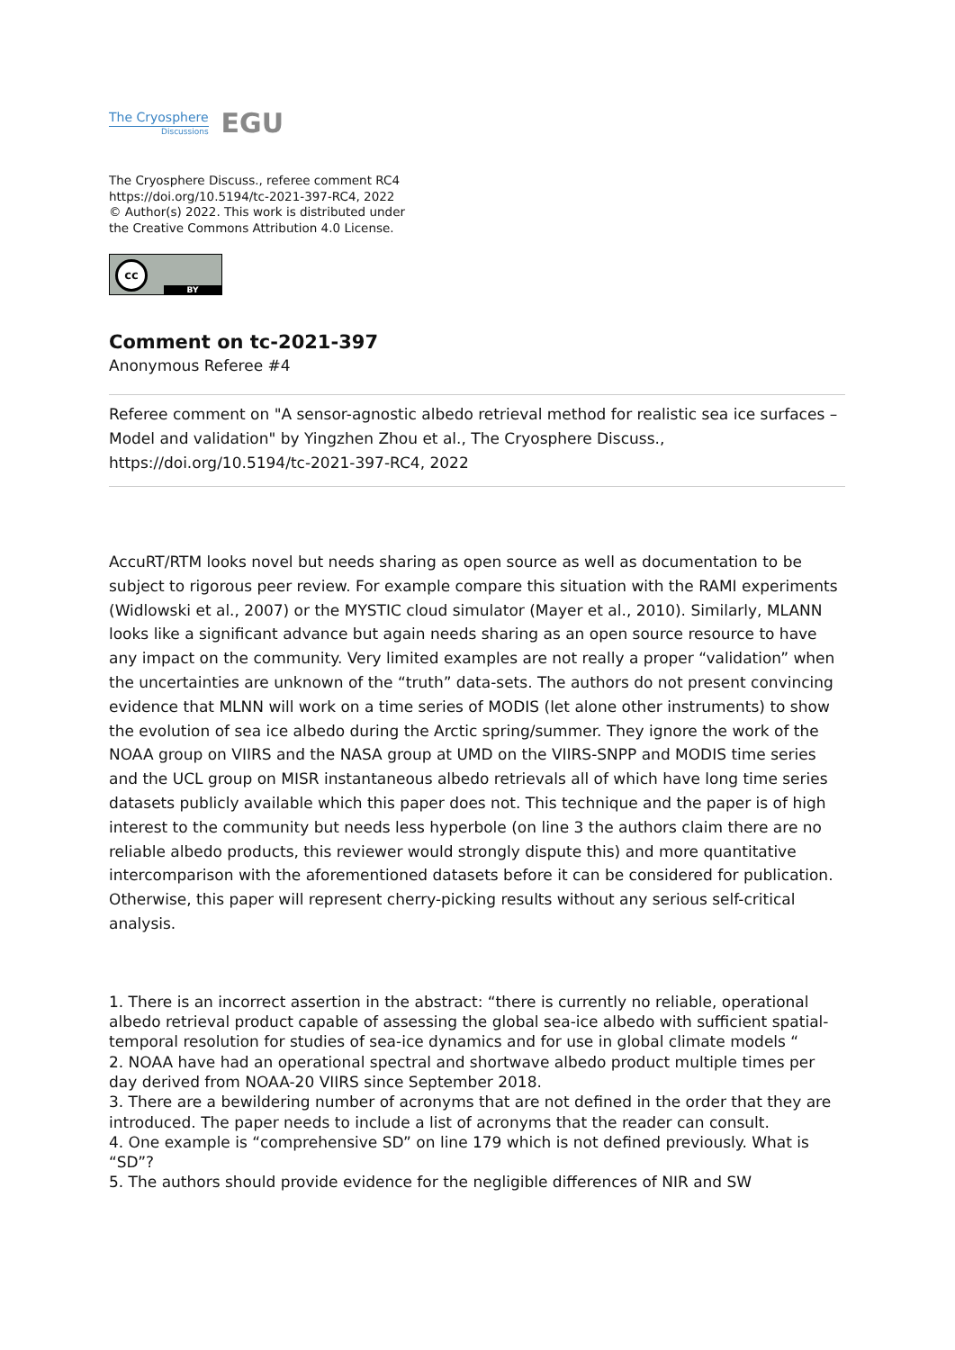The Cryosphere
Discussions
EGU
The Cryosphere Discuss., referee comment RC4
https://doi.org/10.5194/tc-2021-397-RC4, 2022
© Author(s) 2022. This work is distributed under
the Creative Commons Attribution 4.0 License.
cc
BY
Comment on tc-2021-397
Anonymous Referee #4
Referee comment on "A sensor-agnostic albedo retrieval method for realistic sea ice surfaces – Model and validation" by Yingzhen Zhou et al., The Cryosphere Discuss., https://doi.org/10.5194/tc-2021-397-RC4, 2022
AccuRT/RTM looks novel but needs sharing as open source as well as documentation to be subject to rigorous peer review. For example compare this situation with the RAMI experiments (Widlowski et al., 2007) or the MYSTIC cloud simulator (Mayer et al., 2010). Similarly, MLANN looks like a significant advance but again needs sharing as an open source resource to have any impact on the community. Very limited examples are not really a proper “validation” when the uncertainties are unknown of the “truth” data-sets. The authors do not present convincing evidence that MLNN will work on a time series of MODIS (let alone other instruments) to show the evolution of sea ice albedo during the Arctic spring/summer. They ignore the work of the NOAA group on VIIRS and the NASA group at UMD on the VIIRS-SNPP and MODIS time series and the UCL group on MISR instantaneous albedo retrievals all of which have long time series datasets publicly available which this paper does not. This technique and the paper is of high interest to the community but needs less hyperbole (on line 3 the authors claim there are no reliable albedo products, this reviewer would strongly dispute this) and more quantitative intercomparison with the aforementioned datasets before it can be considered for publication. Otherwise, this paper will represent cherry-picking results without any serious self-critical analysis.
1. There is an incorrect assertion in the abstract: “there is currently no reliable, operational albedo retrieval product capable of assessing the global sea-ice albedo with sufficient spatial-temporal resolution for studies of sea-ice dynamics and for use in global climate models “
2. NOAA have had an operational spectral and shortwave albedo product multiple times per day derived from NOAA-20 VIIRS since September 2018.
3. There are a bewildering number of acronyms that are not defined in the order that they are introduced. The paper needs to include a list of acronyms that the reader can consult.
4. One example is “comprehensive SD” on line 179 which is not defined previously. What is “SD”?
5. The authors should provide evidence for the negligible differences of NIR and SW